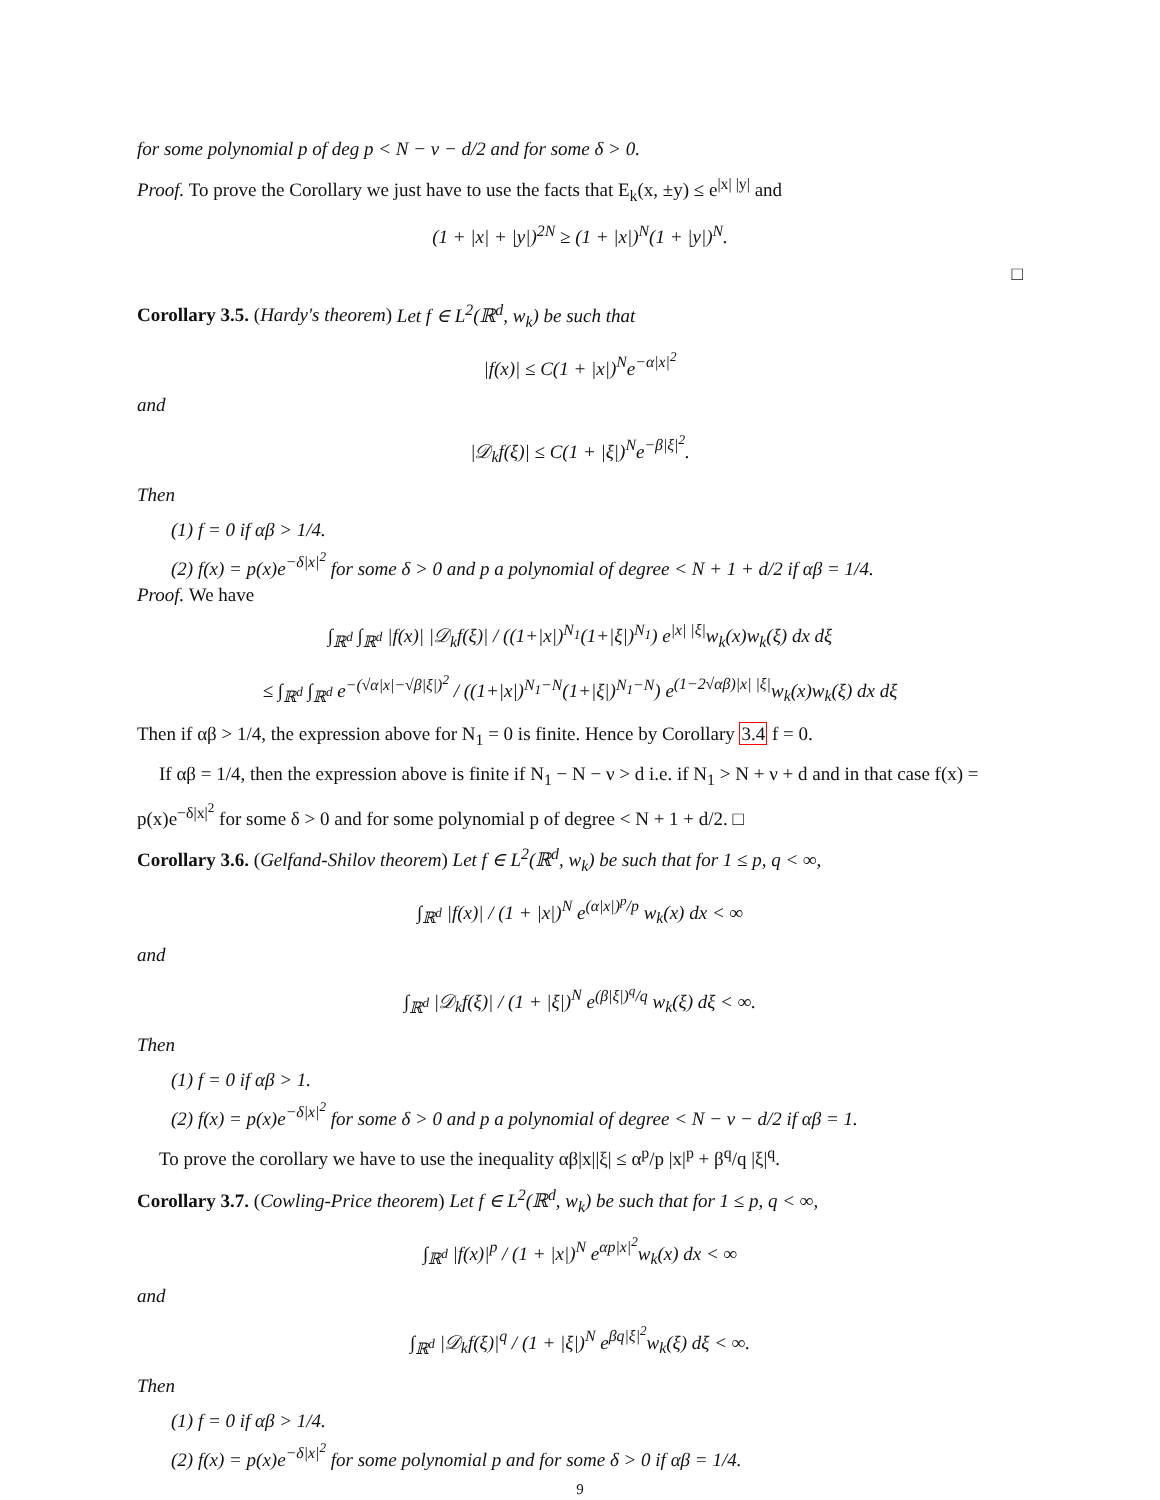for some polynomial p of deg p < N − ν − d/2 and for some δ > 0.
Proof. To prove the Corollary we just have to use the facts that E<sub>k</sub>(x, ±y) ≤ e<sup>|x| |y|</sup> and
(1 + |x| + |y|)<sup>2N</sup> ≥ (1 + |x|)<sup>N</sup>(1 + |y|)<sup>N</sup>.
□
Corollary 3.5. (Hardy's theorem) Let f ∈ L<sup>2</sup>(ℝ<sup>d</sup>, w<sub>k</sub>) be such that
|f(x)| ≤ C(1 + |x|)<sup>N</sup>e<sup>−α|x|<sup>2</sup></sup>
and
|𝒟<sub>k</sub>f(ξ)| ≤ C(1 + |ξ|)<sup>N</sup>e<sup>−β|ξ|<sup>2</sup></sup>.
Then
(1) f = 0 if αβ > 1/4.
(2) f(x) = p(x)e<sup>−δ|x|<sup>2</sup></sup> for some δ > 0 and p a polynomial of degree < N + 1 + d/2 if αβ = 1/4.
Proof. We have
∫<sub>ℝ<sup>d</sup></sub> ∫<sub>ℝ<sup>d</sup></sub> |f(x)| |𝒟<sub>k</sub>f(ξ)| / ((1+|x|)<sup>N<sub>1</sub></sup>(1+|ξ|)<sup>N<sub>1</sub></sup>) e<sup>|x| |ξ|</sup>w<sub>k</sub>(x)w<sub>k</sub>(ξ) dx dξ
≤ ∫<sub>ℝ<sup>d</sup></sub> ∫<sub>ℝ<sup>d</sup></sub> e<sup>−(√α|x|−√β|ξ|)<sup>2</sup></sup> / ((1+|x|)<sup>N<sub>1</sub>−N</sup>(1+|ξ|)<sup>N<sub>1</sub>−N</sup>) e<sup>(1−2√αβ)|x| |ξ|</sup>w<sub>k</sub>(x)w<sub>k</sub>(ξ) dx dξ
Then if αβ > 1/4, the expression above for N<sub>1</sub> = 0 is finite. Hence by Corollary 3.4 f = 0.
If αβ = 1/4, then the expression above is finite if N<sub>1</sub> − N − ν > d i.e. if N<sub>1</sub> > N + ν + d and in that case f(x) = p(x)e<sup>−δ|x|<sup>2</sup></sup> for some δ > 0 and for some polynomial p of degree < N + 1 + d/2. □
Corollary 3.6. (Gelfand-Shilov theorem) Let f ∈ L<sup>2</sup>(ℝ<sup>d</sup>, w<sub>k</sub>) be such that for 1 ≤ p, q < ∞,
∫<sub>ℝ<sup>d</sup></sub> |f(x)| / (1 + |x|)<sup>N</sup> e<sup>(α|x|)<sup>p</sup>/p</sup> w<sub>k</sub>(x) dx < ∞
and
∫<sub>ℝ<sup>d</sup></sub> |𝒟<sub>k</sub>f(ξ)| / (1 + |ξ|)<sup>N</sup> e<sup>(β|ξ|)<sup>q</sup>/q</sup> w<sub>k</sub>(ξ) dξ < ∞.
Then
(1) f = 0 if αβ > 1.
(2) f(x) = p(x)e<sup>−δ|x|<sup>2</sup></sup> for some δ > 0 and p a polynomial of degree < N − ν − d/2 if αβ = 1.
To prove the corollary we have to use the inequality αβ|x||ξ| ≤ α<sup>p</sup>/p |x|<sup>p</sup> + β<sup>q</sup>/q |ξ|<sup>q</sup>.
Corollary 3.7. (Cowling-Price theorem) Let f ∈ L<sup>2</sup>(ℝ<sup>d</sup>, w<sub>k</sub>) be such that for 1 ≤ p, q < ∞,
∫<sub>ℝ<sup>d</sup></sub> |f(x)|<sup>p</sup> / (1 + |x|)<sup>N</sup> e<sup>αp|x|<sup>2</sup></sup>w<sub>k</sub>(x) dx < ∞
and
∫<sub>ℝ<sup>d</sup></sub> |𝒟<sub>k</sub>f(ξ)|<sup>q</sup> / (1 + |ξ|)<sup>N</sup> e<sup>βq|ξ|<sup>2</sup></sup>w<sub>k</sub>(ξ) dξ < ∞.
Then
(1) f = 0 if αβ > 1/4.
(2) f(x) = p(x)e<sup>−δ|x|<sup>2</sup></sup> for some polynomial p and for some δ > 0 if αβ = 1/4.
9